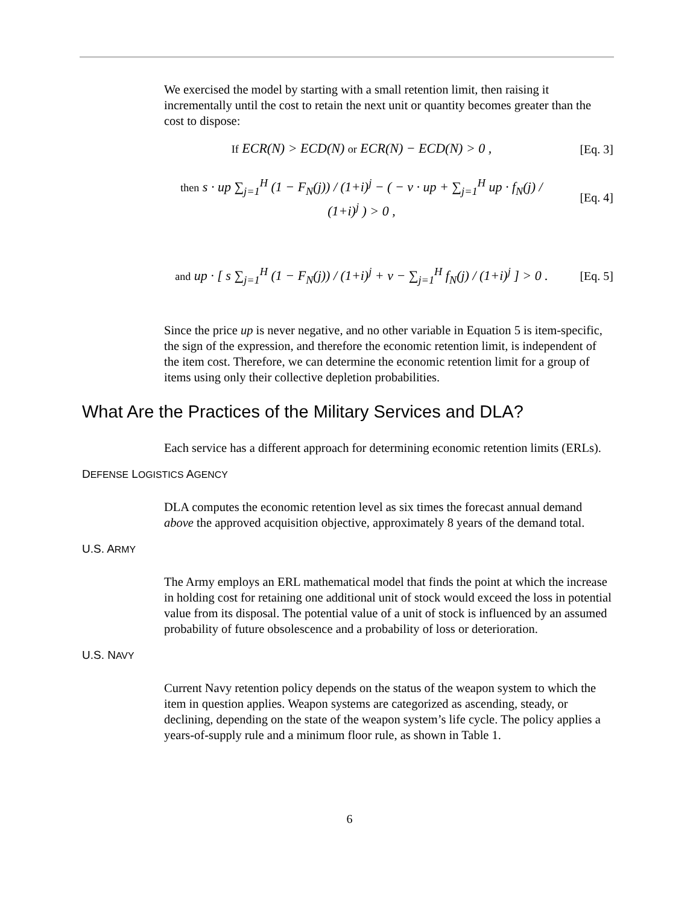We exercised the model by starting with a small retention limit, then raising it incrementally until the cost to retain the next unit or quantity becomes greater than the cost to dispose:
If ECR(N) > ECD(N) or ECR(N) − ECD(N) > 0 ,
[Eq. 3]
then s · up ∑<sub>j=1</sub><sup>H</sup> (1 − F<sub>N</sub>(j)) / (1+i)<sup>j</sup> − ( − v · up + ∑<sub>j=1</sub><sup>H</sup> up · f<sub>N</sub>(j) / (1+i)<sup>j</sup> ) > 0 ,
[Eq. 4]
and up · [ s ∑<sub>j=1</sub><sup>H</sup> (1 − F<sub>N</sub>(j)) / (1+i)<sup>j</sup> + v − ∑<sub>j=1</sub><sup>H</sup> f<sub>N</sub>(j) / (1+i)<sup>j</sup> ] > 0 .
[Eq. 5]
Since the price up is never negative, and no other variable in Equation 5 is item-specific, the sign of the expression, and therefore the economic retention limit, is independent of the item cost. Therefore, we can determine the economic retention limit for a group of items using only their collective depletion probabilities.
What Are the Practices of the Military Services and DLA?
Each service has a different approach for determining economic retention limits (ERLs).
DEFENSE LOGISTICS AGENCY
DLA computes the economic retention level as six times the forecast annual demand above the approved acquisition objective, approximately 8 years of the demand total.
U.S. ARMY
The Army employs an ERL mathematical model that finds the point at which the increase in holding cost for retaining one additional unit of stock would exceed the loss in potential value from its disposal. The potential value of a unit of stock is influenced by an assumed probability of future obsolescence and a probability of loss or deterioration.
U.S. NAVY
Current Navy retention policy depends on the status of the weapon system to which the item in question applies. Weapon systems are categorized as ascending, steady, or declining, depending on the state of the weapon system’s life cycle. The policy applies a years-of-supply rule and a minimum floor rule, as shown in Table 1.
6